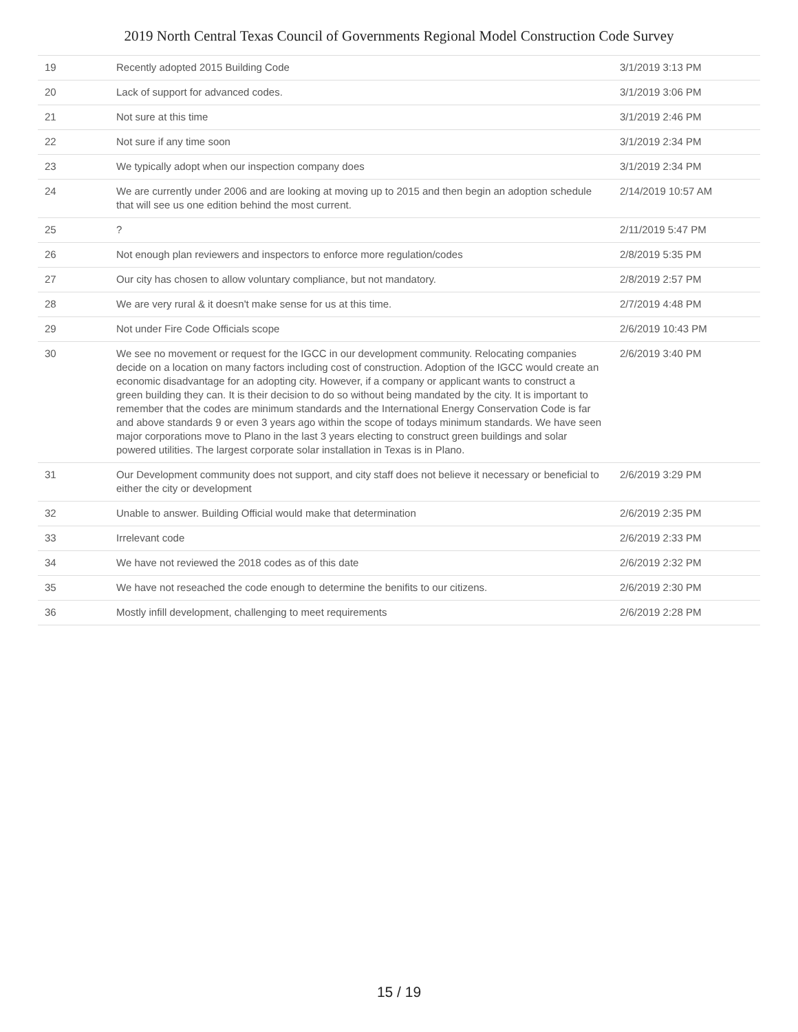2019 North Central Texas Council of Governments Regional Model Construction Code Survey
| 19 | Recently adopted 2015 Building Code | 3/1/2019 3:13 PM |
| 20 | Lack of support for advanced codes. | 3/1/2019 3:06 PM |
| 21 | Not sure at this time | 3/1/2019 2:46 PM |
| 22 | Not sure if any time soon | 3/1/2019 2:34 PM |
| 23 | We typically adopt when our inspection company does | 3/1/2019 2:34 PM |
| 24 | We are currently under 2006 and are looking at moving up to 2015 and then begin an adoption schedule that will see us one edition behind the most current. | 2/14/2019 10:57 AM |
| 25 | ? | 2/11/2019 5:47 PM |
| 26 | Not enough plan reviewers and inspectors to enforce more regulation/codes | 2/8/2019 5:35 PM |
| 27 | Our city has chosen to allow voluntary compliance, but not mandatory. | 2/8/2019 2:57 PM |
| 28 | We are very rural & it doesn't make sense for us at this time. | 2/7/2019 4:48 PM |
| 29 | Not under Fire Code Officials scope | 2/6/2019 10:43 PM |
| 30 | We see no movement or request for the IGCC in our development community. Relocating companies decide on a location on many factors including cost of construction. Adoption of the IGCC would create an economic disadvantage for an adopting city. However, if a company or applicant wants to construct a green building they can. It is their decision to do so without being mandated by the city. It is important to remember that the codes are minimum standards and the International Energy Conservation Code is far and above standards 9 or even 3 years ago within the scope of todays minimum standards. We have seen major corporations move to Plano in the last 3 years electing to construct green buildings and solar powered utilities. The largest corporate solar installation in Texas is in Plano. | 2/6/2019 3:40 PM |
| 31 | Our Development community does not support, and city staff does not believe it necessary or beneficial to either the city or development | 2/6/2019 3:29 PM |
| 32 | Unable to answer. Building Official would make that determination | 2/6/2019 2:35 PM |
| 33 | Irrelevant code | 2/6/2019 2:33 PM |
| 34 | We have not reviewed the 2018 codes as of this date | 2/6/2019 2:32 PM |
| 35 | We have not reseached the code enough to determine the benifits to our citizens. | 2/6/2019 2:30 PM |
| 36 | Mostly infill development, challenging to meet requirements | 2/6/2019 2:28 PM |
15 / 19